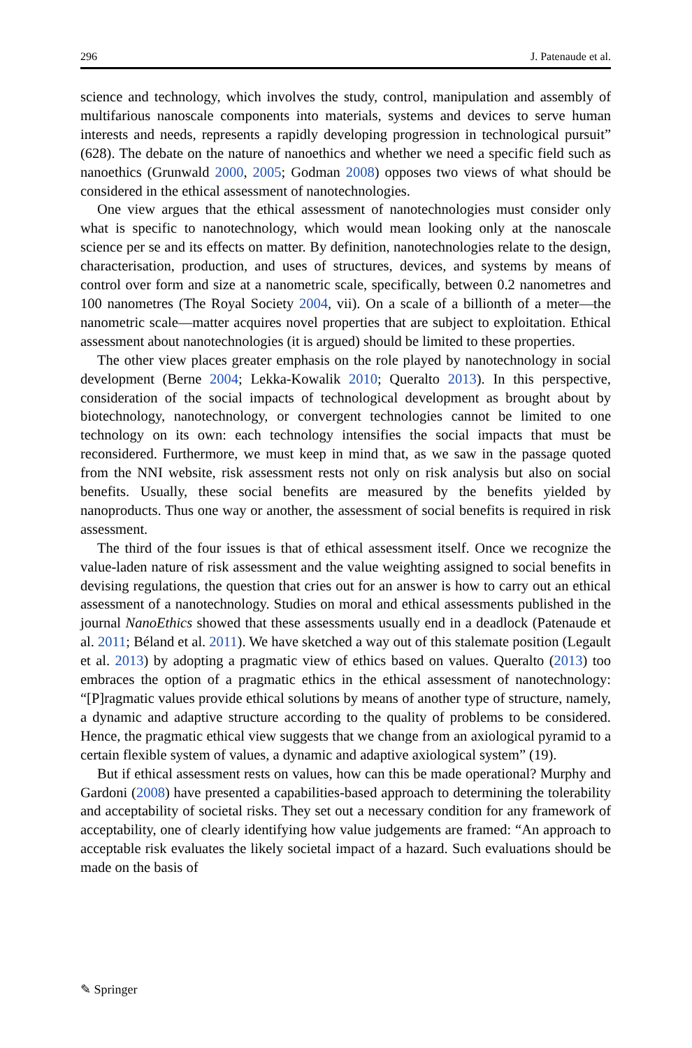296 J. Patenaude et al.
science and technology, which involves the study, control, manipulation and assembly of multifarious nanoscale components into materials, systems and devices to serve human interests and needs, represents a rapidly developing progression in technological pursuit” (628). The debate on the nature of nanoethics and whether we need a specific field such as nanoethics (Grunwald 2000, 2005; Godman 2008) opposes two views of what should be considered in the ethical assessment of nanotechnologies.
One view argues that the ethical assessment of nanotechnologies must consider only what is specific to nanotechnology, which would mean looking only at the nanoscale science per se and its effects on matter. By definition, nanotechnologies relate to the design, characterisation, production, and uses of structures, devices, and systems by means of control over form and size at a nanometric scale, specifically, between 0.2 nanometres and 100 nanometres (The Royal Society 2004, vii). On a scale of a billionth of a meter—the nanometric scale—matter acquires novel properties that are subject to exploitation. Ethical assessment about nanotechnologies (it is argued) should be limited to these properties.
The other view places greater emphasis on the role played by nanotechnology in social development (Berne 2004; Lekka-Kowalik 2010; Queralto 2013). In this perspective, consideration of the social impacts of technological development as brought about by biotechnology, nanotechnology, or convergent technologies cannot be limited to one technology on its own: each technology intensifies the social impacts that must be reconsidered. Furthermore, we must keep in mind that, as we saw in the passage quoted from the NNI website, risk assessment rests not only on risk analysis but also on social benefits. Usually, these social benefits are measured by the benefits yielded by nanoproducts. Thus one way or another, the assessment of social benefits is required in risk assessment.
The third of the four issues is that of ethical assessment itself. Once we recognize the value-laden nature of risk assessment and the value weighting assigned to social benefits in devising regulations, the question that cries out for an answer is how to carry out an ethical assessment of a nanotechnology. Studies on moral and ethical assessments published in the journal NanoEthics showed that these assessments usually end in a deadlock (Patenaude et al. 2011; Béland et al. 2011). We have sketched a way out of this stalemate position (Legault et al. 2013) by adopting a pragmatic view of ethics based on values. Queralto (2013) too embraces the option of a pragmatic ethics in the ethical assessment of nanotechnology: “[P]ragmatic values provide ethical solutions by means of another type of structure, namely, a dynamic and adaptive structure according to the quality of problems to be considered. Hence, the pragmatic ethical view suggests that we change from an axiological pyramid to a certain flexible system of values, a dynamic and adaptive axiological system” (19).
But if ethical assessment rests on values, how can this be made operational? Murphy and Gardoni (2008) have presented a capabilities-based approach to determining the tolerability and acceptability of societal risks. They set out a necessary condition for any framework of acceptability, one of clearly identifying how value judgements are framed: “An approach to acceptable risk evaluates the likely societal impact of a hazard. Such evaluations should be made on the basis of
✎ Springer